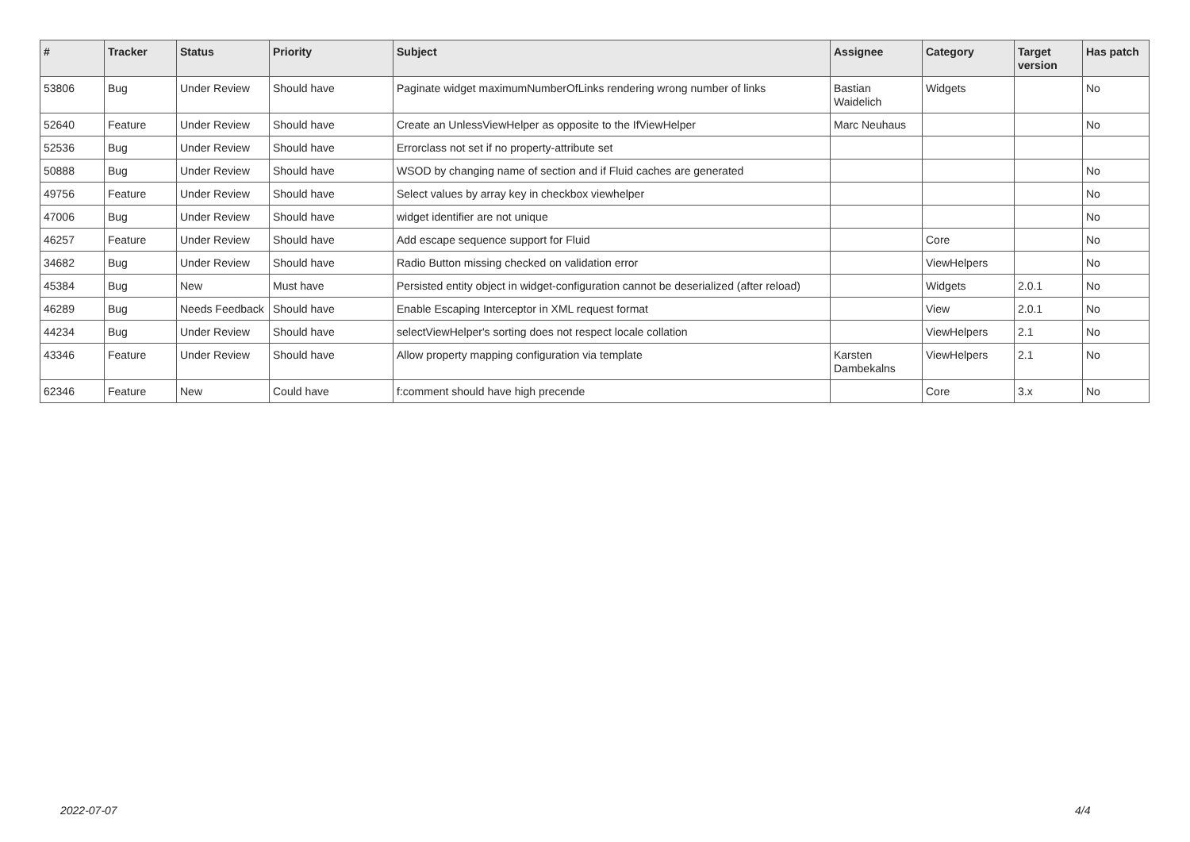| # | Tracker | Status | Priority | Subject | Assignee | Category | Target version | Has patch |
| --- | --- | --- | --- | --- | --- | --- | --- | --- |
| 53806 | Bug | Under Review | Should have | Paginate widget maximumNumberOfLinks rendering wrong number of links | Bastian Waidelich | Widgets | | No |
| 52640 | Feature | Under Review | Should have | Create an UnlessViewHelper as opposite to the IfViewHelper | Marc Neuhaus | | | No |
| 52536 | Bug | Under Review | Should have | Errorclass not set if no property-attribute set | | | | |
| 50888 | Bug | Under Review | Should have | WSOD by changing name of section and if Fluid caches are generated | | | | No |
| 49756 | Feature | Under Review | Should have | Select values by array key in checkbox viewhelper | | | | No |
| 47006 | Bug | Under Review | Should have | widget identifier are not unique | | | | No |
| 46257 | Feature | Under Review | Should have | Add escape sequence support for Fluid | | Core | | No |
| 34682 | Bug | Under Review | Should have | Radio Button missing checked on validation error | | ViewHelpers | | No |
| 45384 | Bug | New | Must have | Persisted entity object in widget-configuration cannot be deserialized (after reload) | | Widgets | 2.0.1 | No |
| 46289 | Bug | Needs Feedback | Should have | Enable Escaping Interceptor in XML request format | | View | 2.0.1 | No |
| 44234 | Bug | Under Review | Should have | selectViewHelper's sorting does not respect locale collation | | ViewHelpers | 2.1 | No |
| 43346 | Feature | Under Review | Should have | Allow property mapping configuration via template | Karsten Dambekalns | ViewHelpers | 2.1 | No |
| 62346 | Feature | New | Could have | f:comment should have high precende | | Core | 3.x | No |
2022-07-07 4/4